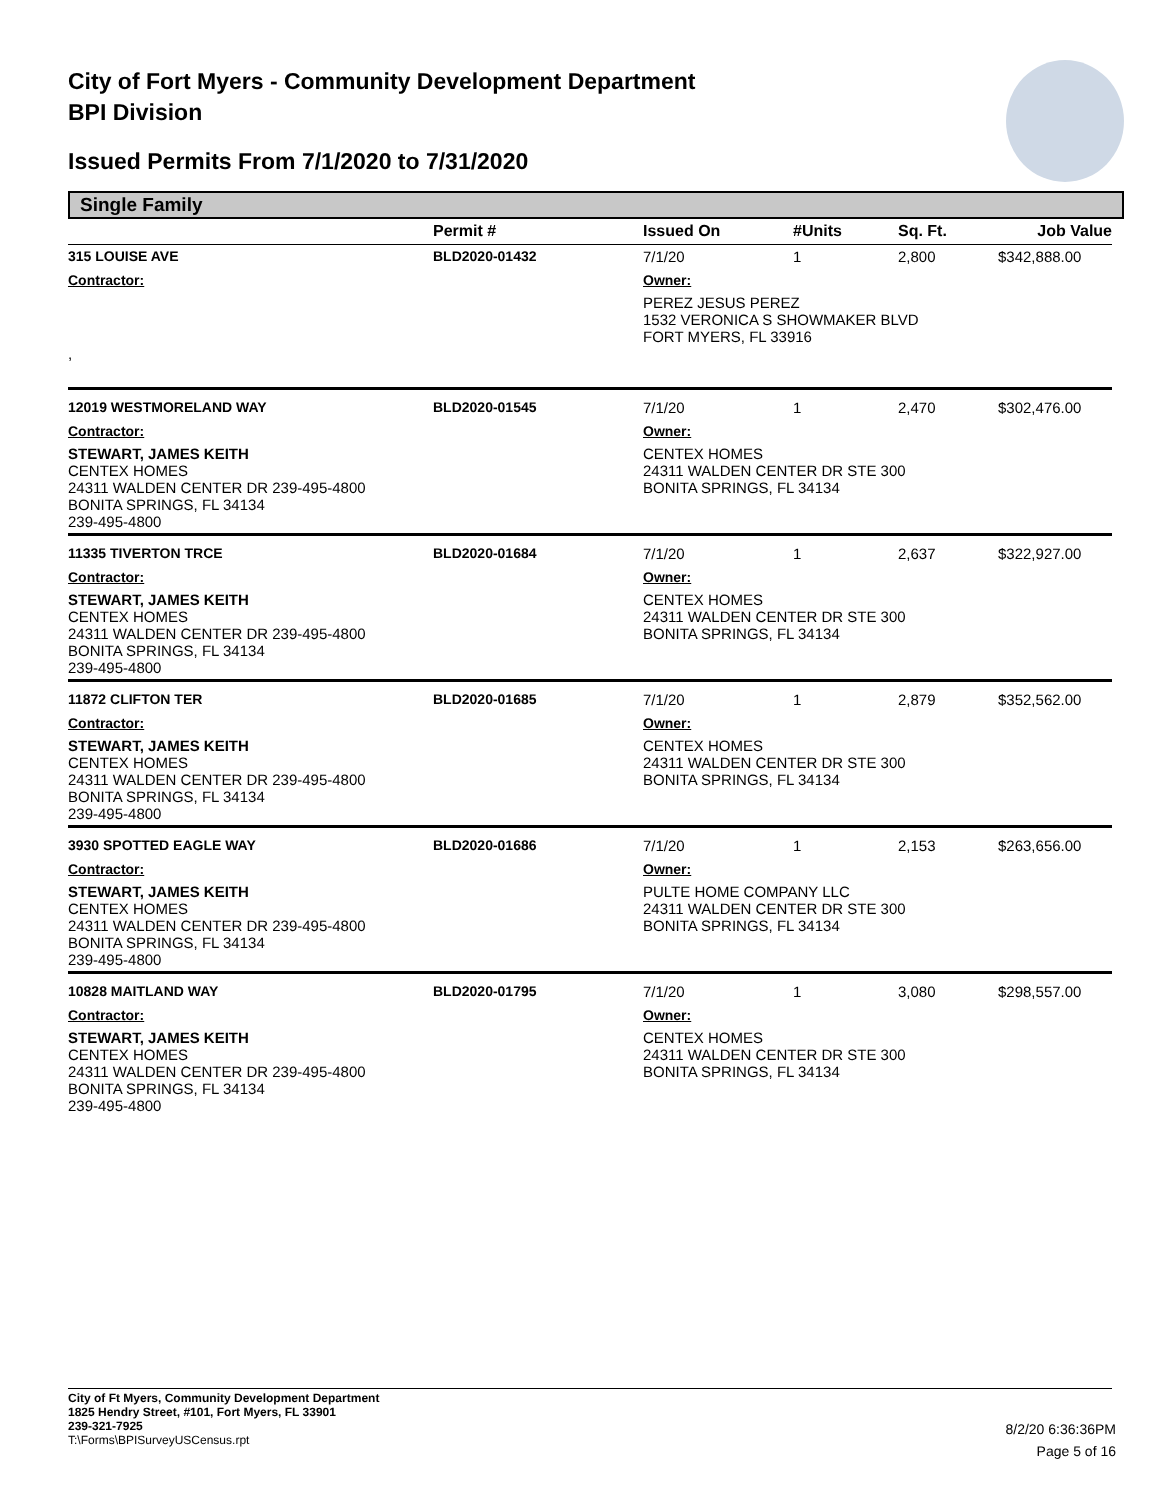City of Fort Myers - Community Development Department
BPI Division
Issued Permits From 7/1/2020 to 7/31/2020
Single Family
| | Permit # | Issued On | #Units | Sq. Ft. | Job Value |
| --- | --- | --- | --- | --- | --- |
| 315 LOUISE AVE | BLD2020-01432 | 7/1/20 | 1 | 2,800 | $342,888.00 |
| Contractor: | | Owner: | | | |
| , | | PEREZ JESUS PEREZ 1532 VERONICA S SHOWMAKER BLVD FORT MYERS, FL 33916 | | | |
| 12019 WESTMORELAND WAY | BLD2020-01545 | 7/1/20 | 1 | 2,470 | $302,476.00 |
| Contractor: | | Owner: | | | |
| STEWART, JAMES KEITH CENTEX HOMES 24311 WALDEN CENTER DR 239-495-4800 BONITA SPRINGS, FL 34134 239-495-4800 | | CENTEX HOMES 24311 WALDEN CENTER DR STE 300 BONITA SPRINGS, FL 34134 | | | |
| 11335 TIVERTON TRCE | BLD2020-01684 | 7/1/20 | 1 | 2,637 | $322,927.00 |
| Contractor: | | Owner: | | | |
| STEWART, JAMES KEITH CENTEX HOMES 24311 WALDEN CENTER DR 239-495-4800 BONITA SPRINGS, FL 34134 239-495-4800 | | CENTEX HOMES 24311 WALDEN CENTER DR STE 300 BONITA SPRINGS, FL 34134 | | | |
| 11872 CLIFTON TER | BLD2020-01685 | 7/1/20 | 1 | 2,879 | $352,562.00 |
| Contractor: | | Owner: | | | |
| STEWART, JAMES KEITH CENTEX HOMES 24311 WALDEN CENTER DR 239-495-4800 BONITA SPRINGS, FL 34134 239-495-4800 | | CENTEX HOMES 24311 WALDEN CENTER DR STE 300 BONITA SPRINGS, FL 34134 | | | |
| 3930 SPOTTED EAGLE WAY | BLD2020-01686 | 7/1/20 | 1 | 2,153 | $263,656.00 |
| Contractor: | | Owner: | | | |
| STEWART, JAMES KEITH CENTEX HOMES 24311 WALDEN CENTER DR 239-495-4800 BONITA SPRINGS, FL 34134 239-495-4800 | | PULTE HOME COMPANY LLC 24311 WALDEN CENTER DR STE 300 BONITA SPRINGS, FL 34134 | | | |
| 10828 MAITLAND WAY | BLD2020-01795 | 7/1/20 | 1 | 3,080 | $298,557.00 |
| Contractor: | | Owner: | | | |
| STEWART, JAMES KEITH CENTEX HOMES 24311 WALDEN CENTER DR 239-495-4800 BONITA SPRINGS, FL 34134 239-495-4800 | | CENTEX HOMES 24311 WALDEN CENTER DR STE 300 BONITA SPRINGS, FL 34134 | | | |
City of Ft Myers, Community Development Department
1825 Hendry Street, #101, Fort Myers, FL 33901
239-321-7925
T:\Forms\BPISurveyUSCensus.rpt
8/2/20 6:36:36PM
Page 5 of 16